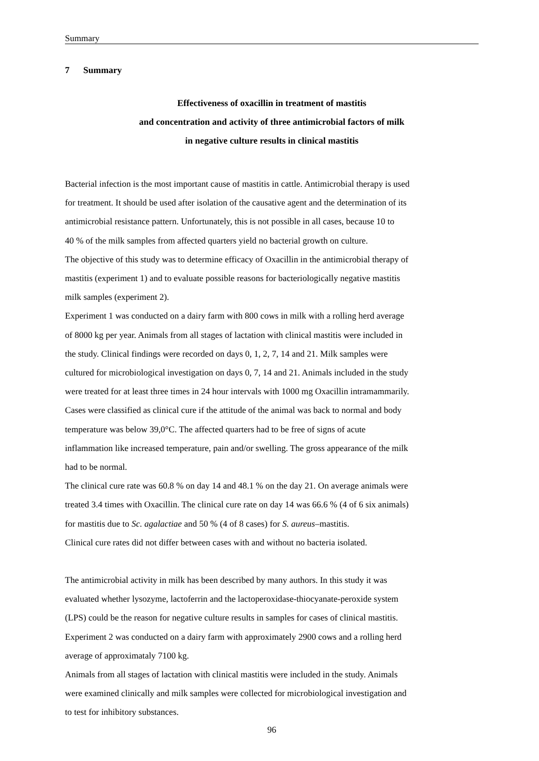Summary
7 Summary
Effectiveness of oxacillin in treatment of mastitis
and concentration and activity of three antimicrobial factors of milk
in negative culture results in clinical mastitis
Bacterial infection is the most important cause of mastitis in cattle. Antimicrobial therapy is used
for treatment. It should be used after isolation of the causative agent and the determination of its
antimicrobial resistance pattern. Unfortunately, this is not possible in all cases, because 10 to
40 % of the milk samples from affected quarters yield no bacterial growth on culture.
The objective of this study was to determine efficacy of Oxacillin in the antimicrobial therapy of
mastitis (experiment 1) and to evaluate possible reasons for bacteriologically negative mastitis
milk samples (experiment 2).
Experiment 1 was conducted on a dairy farm with 800 cows in milk with a rolling herd average
of 8000 kg per year. Animals from all stages of lactation with clinical mastitis were included in
the study. Clinical findings were recorded on days 0, 1, 2, 7, 14 and 21. Milk samples were
cultured for microbiological investigation on days 0, 7, 14 and 21. Animals included in the study
were treated for at least three times in 24 hour intervals with 1000 mg Oxacillin intramammarily.
Cases were classified as clinical cure if the attitude of the animal was back to normal and body
temperature was below 39,0°C. The affected quarters had to be free of signs of acute
inflammation like increased temperature, pain and/or swelling. The gross appearance of the milk
had to be normal.
The clinical cure rate was 60.8 % on day 14 and 48.1 % on the day 21. On average animals were
treated 3.4 times with Oxacillin. The clinical cure rate on day 14 was 66.6 % (4 of 6 six animals)
for mastitis due to Sc. agalactiae and 50 % (4 of 8 cases) for S. aureus–mastitis.
Clinical cure rates did not differ between cases with and without no bacteria isolated.
The antimicrobial activity in milk has been described by many authors. In this study it was
evaluated whether lysozyme, lactoferrin and the lactoperoxidase-thiocyanate-peroxide system
(LPS) could be the reason for negative culture results in samples for cases of clinical mastitis.
Experiment 2 was conducted on a dairy farm with approximately 2900 cows and a rolling herd
average of approximataly 7100 kg.
Animals from all stages of lactation with clinical mastitis were included in the study. Animals
were examined clinically and milk samples were collected for microbiological investigation and
to test for inhibitory substances.
96